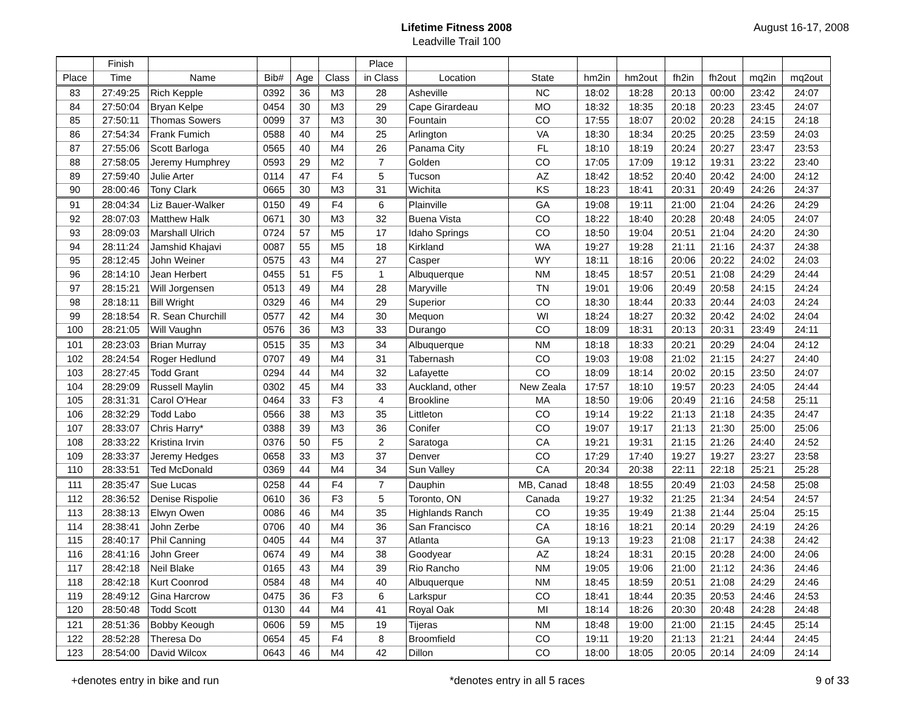Lifetime Fitness 2008
Leadville Trail 100
August 16-17, 2008
| | Finish | | | | | Place | | | | | | | | |
| --- | --- | --- | --- | --- | --- | --- | --- | --- | --- | --- | --- | --- | --- | --- |
| Place | Time | Name | Bib# | Age | Class | in Class | Location | State | hm2in | hm2out | fh2in | fh2out | mq2in | mq2out |
| 83 | 27:49:25 | Rich Kepple | 0392 | 36 | M3 | 28 | Asheville | NC | 18:02 | 18:28 | 20:13 | 00:00 | 23:42 | 24:07 |
| 84 | 27:50:04 | Bryan Kelpe | 0454 | 30 | M3 | 29 | Cape Girardeau | MO | 18:32 | 18:35 | 20:18 | 20:23 | 23:45 | 24:07 |
| 85 | 27:50:11 | Thomas Sowers | 0099 | 37 | M3 | 30 | Fountain | CO | 17:55 | 18:07 | 20:02 | 20:28 | 24:15 | 24:18 |
| 86 | 27:54:34 | Frank Fumich | 0588 | 40 | M4 | 25 | Arlington | VA | 18:30 | 18:34 | 20:25 | 20:25 | 23:59 | 24:03 |
| 87 | 27:55:06 | Scott Barloga | 0565 | 40 | M4 | 26 | Panama City | FL | 18:10 | 18:19 | 20:24 | 20:27 | 23:47 | 23:53 |
| 88 | 27:58:05 | Jeremy Humphrey | 0593 | 29 | M2 | 7 | Golden | CO | 17:05 | 17:09 | 19:12 | 19:31 | 23:22 | 23:40 |
| 89 | 27:59:40 | Julie Arter | 0114 | 47 | F4 | 5 | Tucson | AZ | 18:42 | 18:52 | 20:40 | 20:42 | 24:00 | 24:12 |
| 90 | 28:00:46 | Tony Clark | 0665 | 30 | M3 | 31 | Wichita | KS | 18:23 | 18:41 | 20:31 | 20:49 | 24:26 | 24:37 |
| 91 | 28:04:34 | Liz Bauer-Walker | 0150 | 49 | F4 | 6 | Plainville | GA | 19:08 | 19:11 | 21:00 | 21:04 | 24:26 | 24:29 |
| 92 | 28:07:03 | Matthew Halk | 0671 | 30 | M3 | 32 | Buena Vista | CO | 18:22 | 18:40 | 20:28 | 20:48 | 24:05 | 24:07 |
| 93 | 28:09:03 | Marshall Ulrich | 0724 | 57 | M5 | 17 | Idaho Springs | CO | 18:50 | 19:04 | 20:51 | 21:04 | 24:20 | 24:30 |
| 94 | 28:11:24 | Jamshid Khajavi | 0087 | 55 | M5 | 18 | Kirkland | WA | 19:27 | 19:28 | 21:11 | 21:16 | 24:37 | 24:38 |
| 95 | 28:12:45 | John Weiner | 0575 | 43 | M4 | 27 | Casper | WY | 18:11 | 18:16 | 20:06 | 20:22 | 24:02 | 24:03 |
| 96 | 28:14:10 | Jean Herbert | 0455 | 51 | F5 | 1 | Albuquerque | NM | 18:45 | 18:57 | 20:51 | 21:08 | 24:29 | 24:44 |
| 97 | 28:15:21 | Will Jorgensen | 0513 | 49 | M4 | 28 | Maryville | TN | 19:01 | 19:06 | 20:49 | 20:58 | 24:15 | 24:24 |
| 98 | 28:18:11 | Bill Wright | 0329 | 46 | M4 | 29 | Superior | CO | 18:30 | 18:44 | 20:33 | 20:44 | 24:03 | 24:24 |
| 99 | 28:18:54 | R. Sean Churchill | 0577 | 42 | M4 | 30 | Mequon | WI | 18:24 | 18:27 | 20:32 | 20:42 | 24:02 | 24:04 |
| 100 | 28:21:05 | Will Vaughn | 0576 | 36 | M3 | 33 | Durango | CO | 18:09 | 18:31 | 20:13 | 20:31 | 23:49 | 24:11 |
| 101 | 28:23:03 | Brian Murray | 0515 | 35 | M3 | 34 | Albuquerque | NM | 18:18 | 18:33 | 20:21 | 20:29 | 24:04 | 24:12 |
| 102 | 28:24:54 | Roger Hedlund | 0707 | 49 | M4 | 31 | Tabernash | CO | 19:03 | 19:08 | 21:02 | 21:15 | 24:27 | 24:40 |
| 103 | 28:27:45 | Todd Grant | 0294 | 44 | M4 | 32 | Lafayette | CO | 18:09 | 18:14 | 20:02 | 20:15 | 23:50 | 24:07 |
| 104 | 28:29:09 | Russell Maylin | 0302 | 45 | M4 | 33 | Auckland, other | New Zeala | 17:57 | 18:10 | 19:57 | 20:23 | 24:05 | 24:44 |
| 105 | 28:31:31 | Carol O'Hear | 0464 | 33 | F3 | 4 | Brookline | MA | 18:50 | 19:06 | 20:49 | 21:16 | 24:58 | 25:11 |
| 106 | 28:32:29 | Todd Labo | 0566 | 38 | M3 | 35 | Littleton | CO | 19:14 | 19:22 | 21:13 | 21:18 | 24:35 | 24:47 |
| 107 | 28:33:07 | Chris Harry* | 0388 | 39 | M3 | 36 | Conifer | CO | 19:07 | 19:17 | 21:13 | 21:30 | 25:00 | 25:06 |
| 108 | 28:33:22 | Kristina Irvin | 0376 | 50 | F5 | 2 | Saratoga | CA | 19:21 | 19:31 | 21:15 | 21:26 | 24:40 | 24:52 |
| 109 | 28:33:37 | Jeremy Hedges | 0658 | 33 | M3 | 37 | Denver | CO | 17:29 | 17:40 | 19:27 | 19:27 | 23:27 | 23:58 |
| 110 | 28:33:51 | Ted McDonald | 0369 | 44 | M4 | 34 | Sun Valley | CA | 20:34 | 20:38 | 22:11 | 22:18 | 25:21 | 25:28 |
| 111 | 28:35:47 | Sue Lucas | 0258 | 44 | F4 | 7 | Dauphin | MB, Canad | 18:48 | 18:55 | 20:49 | 21:03 | 24:58 | 25:08 |
| 112 | 28:36:52 | Denise Rispolie | 0610 | 36 | F3 | 5 | Toronto, ON | Canada | 19:27 | 19:32 | 21:25 | 21:34 | 24:54 | 24:57 |
| 113 | 28:38:13 | Elwyn Owen | 0086 | 46 | M4 | 35 | Highlands Ranch | CO | 19:35 | 19:49 | 21:38 | 21:44 | 25:04 | 25:15 |
| 114 | 28:38:41 | John Zerbe | 0706 | 40 | M4 | 36 | San Francisco | CA | 18:16 | 18:21 | 20:14 | 20:29 | 24:19 | 24:26 |
| 115 | 28:40:17 | Phil Canning | 0405 | 44 | M4 | 37 | Atlanta | GA | 19:13 | 19:23 | 21:08 | 21:17 | 24:38 | 24:42 |
| 116 | 28:41:16 | John Greer | 0674 | 49 | M4 | 38 | Goodyear | AZ | 18:24 | 18:31 | 20:15 | 20:28 | 24:00 | 24:06 |
| 117 | 28:42:18 | Neil Blake | 0165 | 43 | M4 | 39 | Rio Rancho | NM | 19:05 | 19:06 | 21:00 | 21:12 | 24:36 | 24:46 |
| 118 | 28:42:18 | Kurt Coonrod | 0584 | 48 | M4 | 40 | Albuquerque | NM | 18:45 | 18:59 | 20:51 | 21:08 | 24:29 | 24:46 |
| 119 | 28:49:12 | Gina Harcrow | 0475 | 36 | F3 | 6 | Larkspur | CO | 18:41 | 18:44 | 20:35 | 20:53 | 24:46 | 24:53 |
| 120 | 28:50:48 | Todd Scott | 0130 | 44 | M4 | 41 | Royal Oak | MI | 18:14 | 18:26 | 20:30 | 20:48 | 24:28 | 24:48 |
| 121 | 28:51:36 | Bobby Keough | 0606 | 59 | M5 | 19 | Tijeras | NM | 18:48 | 19:00 | 21:00 | 21:15 | 24:45 | 25:14 |
| 122 | 28:52:28 | Theresa Do | 0654 | 45 | F4 | 8 | Broomfield | CO | 19:11 | 19:20 | 21:13 | 21:21 | 24:44 | 24:45 |
| 123 | 28:54:00 | David Wilcox | 0643 | 46 | M4 | 42 | Dillon | CO | 18:00 | 18:05 | 20:05 | 20:14 | 24:09 | 24:14 |
+denotes entry in bike and run *denotes entry in all 5 races 9 of 33